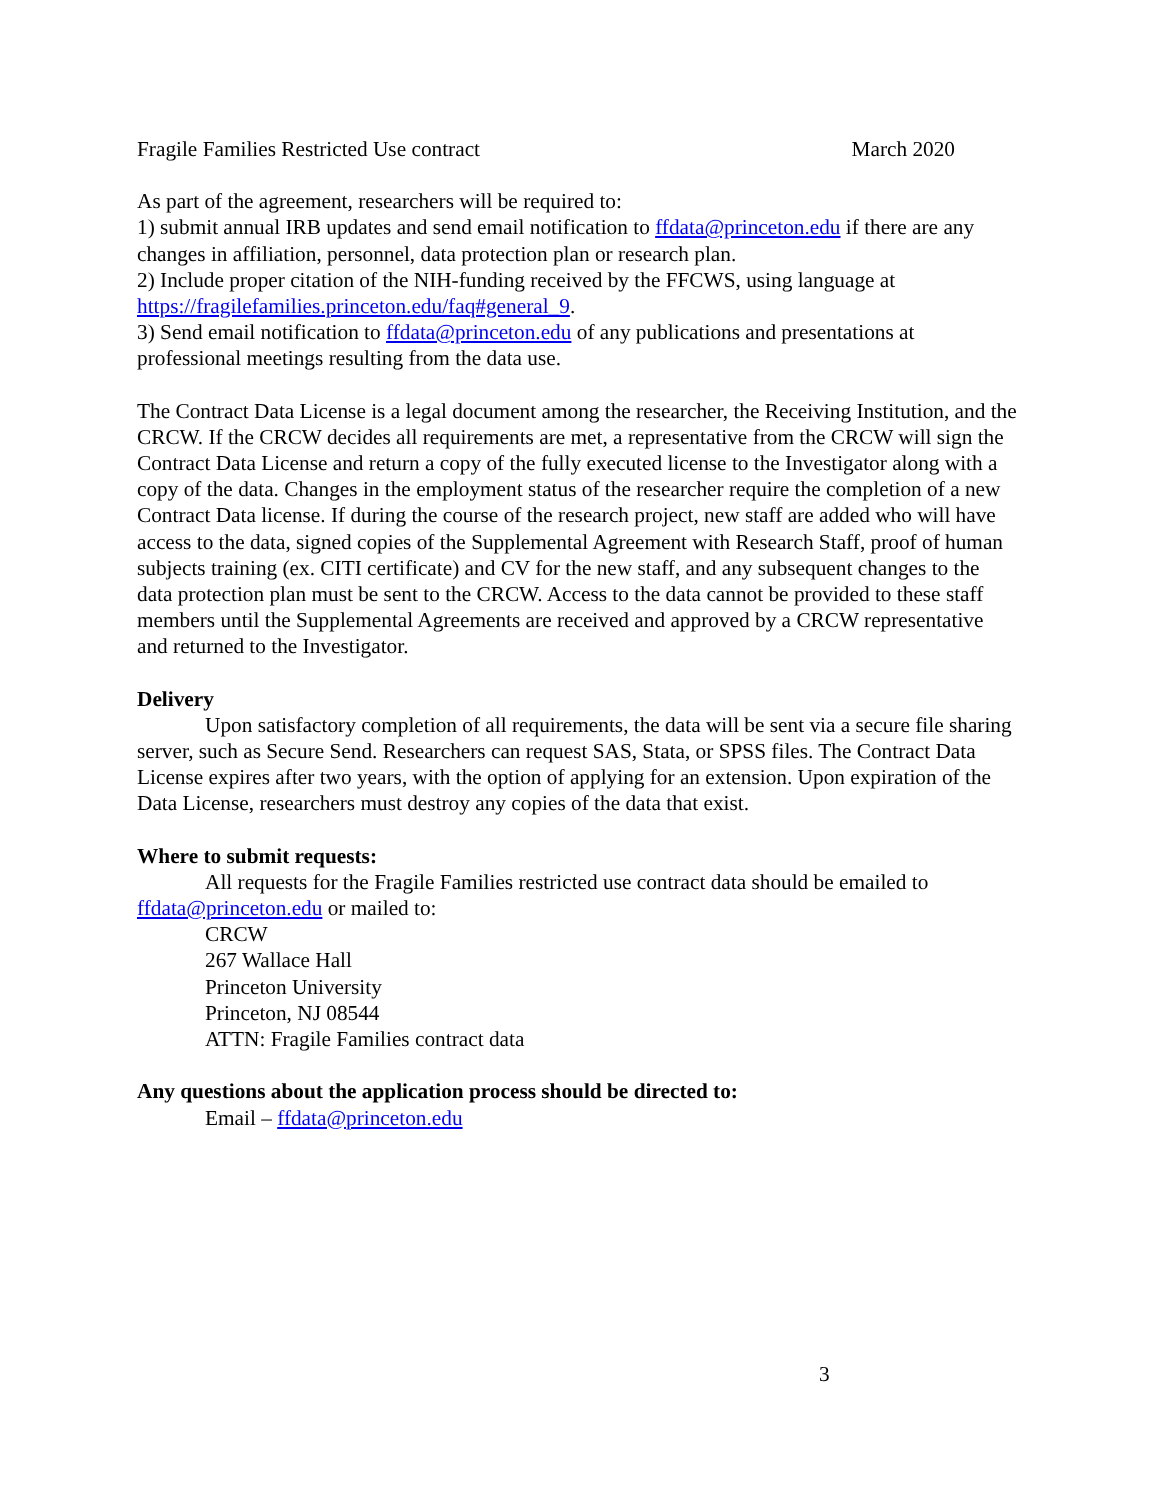Fragile Families Restricted Use contract March 2020
As part of the agreement, researchers will be required to:
1) submit annual IRB updates and send email notification to ffdata@princeton.edu if there are any changes in affiliation, personnel, data protection plan or research plan.
2) Include proper citation of the NIH-funding received by the FFCWS, using language at https://fragilefamilies.princeton.edu/faq#general_9.
3) Send email notification to ffdata@princeton.edu of any publications and presentations at professional meetings resulting from the data use.
The Contract Data License is a legal document among the researcher, the Receiving Institution, and the CRCW. If the CRCW decides all requirements are met, a representative from the CRCW will sign the Contract Data License and return a copy of the fully executed license to the Investigator along with a copy of the data. Changes in the employment status of the researcher require the completion of a new Contract Data license. If during the course of the research project, new staff are added who will have access to the data, signed copies of the Supplemental Agreement with Research Staff, proof of human subjects training (ex. CITI certificate) and CV for the new staff, and any subsequent changes to the data protection plan must be sent to the CRCW. Access to the data cannot be provided to these staff members until the Supplemental Agreements are received and approved by a CRCW representative and returned to the Investigator.
Delivery
Upon satisfactory completion of all requirements, the data will be sent via a secure file sharing server, such as Secure Send. Researchers can request SAS, Stata, or SPSS files. The Contract Data License expires after two years, with the option of applying for an extension. Upon expiration of the Data License, researchers must destroy any copies of the data that exist.
Where to submit requests:
All requests for the Fragile Families restricted use contract data should be emailed to ffdata@princeton.edu or mailed to:
CRCW
267 Wallace Hall
Princeton University
Princeton, NJ 08544
ATTN: Fragile Families contract data
Any questions about the application process should be directed to:
Email – ffdata@princeton.edu
3